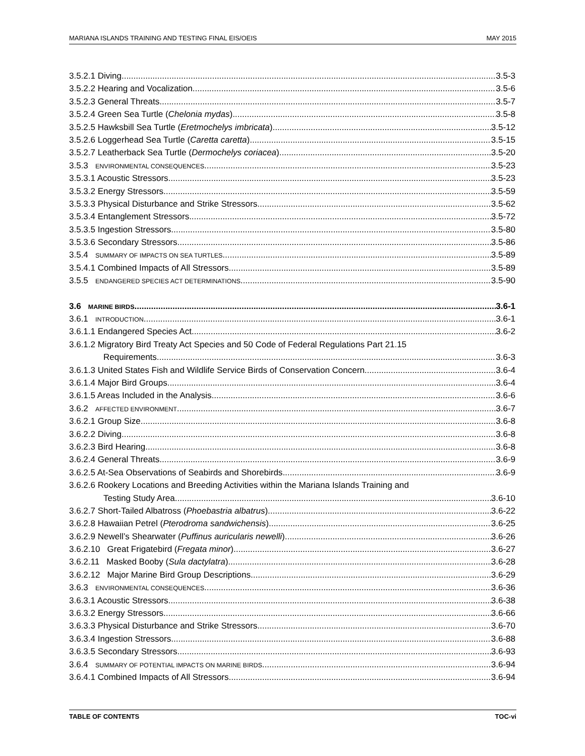MARIANA ISLANDS TRAINING AND TESTING FINAL EIS/OEIS MAY 2015
3.5.2.1 Diving 3.5-3
3.5.2.2 Hearing and Vocalization 3.5-6
3.5.2.3 General Threats 3.5-7
3.5.2.4 Green Sea Turtle (Chelonia mydas) 3.5-8
3.5.2.5 Hawksbill Sea Turtle (Eretmochelys imbricata) 3.5-12
3.5.2.6 Loggerhead Sea Turtle (Caretta caretta) 3.5-15
3.5.2.7 Leatherback Sea Turtle (Dermochelys coriacea) 3.5-20
3.5.3 ENVIRONMENTAL CONSEQUENCES 3.5-23
3.5.3.1 Acoustic Stressors 3.5-23
3.5.3.2 Energy Stressors 3.5-59
3.5.3.3 Physical Disturbance and Strike Stressors 3.5-62
3.5.3.4 Entanglement Stressors 3.5-72
3.5.3.5 Ingestion Stressors 3.5-80
3.5.3.6 Secondary Stressors 3.5-86
3.5.4 SUMMARY OF IMPACTS ON SEA TURTLES 3.5-89
3.5.4.1 Combined Impacts of All Stressors 3.5-89
3.5.5 ENDANGERED SPECIES ACT DETERMINATIONS 3.5-90
3.6 MARINE BIRDS 3.6-1
3.6.1 INTRODUCTION 3.6-1
3.6.1.1 Endangered Species Act 3.6-2
3.6.1.2 Migratory Bird Treaty Act Species and 50 Code of Federal Regulations Part 21.15
Requirements 3.6-3
3.6.1.3 United States Fish and Wildlife Service Birds of Conservation Concern 3.6-4
3.6.1.4 Major Bird Groups 3.6-4
3.6.1.5 Areas Included in the Analysis 3.6-6
3.6.2 AFFECTED ENVIRONMENT 3.6-7
3.6.2.1 Group Size 3.6-8
3.6.2.2 Diving 3.6-8
3.6.2.3 Bird Hearing 3.6-8
3.6.2.4 General Threats 3.6-9
3.6.2.5 At-Sea Observations of Seabirds and Shorebirds 3.6-9
3.6.2.6 Rookery Locations and Breeding Activities within the Mariana Islands Training and
Testing Study Area 3.6-10
3.6.2.7 Short-Tailed Albatross (Phoebastria albatrus) 3.6-22
3.6.2.8 Hawaiian Petrel (Pterodroma sandwichensis) 3.6-25
3.6.2.9 Newell’s Shearwater (Puffinus auricularis newelli) 3.6-26
3.6.2.10 Great Frigatebird (Fregata minor) 3.6-27
3.6.2.11 Masked Booby (Sula dactylatra) 3.6-28
3.6.2.12 Major Marine Bird Group Descriptions 3.6-29
3.6.3 ENVIRONMENTAL CONSEQUENCES 3.6-36
3.6.3.1 Acoustic Stressors 3.6-38
3.6.3.2 Energy Stressors 3.6-66
3.6.3.3 Physical Disturbance and Strike Stressors 3.6-70
3.6.3.4 Ingestion Stressors 3.6-88
3.6.3.5 Secondary Stressors 3.6-93
3.6.4 SUMMARY OF POTENTIAL IMPACTS ON MARINE BIRDS 3.6-94
3.6.4.1 Combined Impacts of All Stressors 3.6-94
TABLE OF CONTENTS TOC-vi